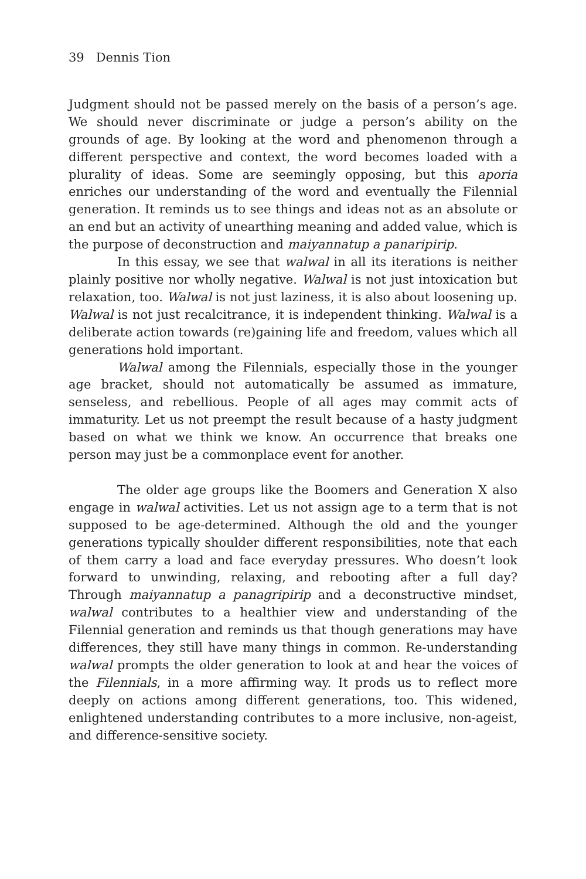39 Dennis Tion
Judgment should not be passed merely on the basis of a person’s age. We should never discriminate or judge a person’s ability on the grounds of age. By looking at the word and phenomenon through a different perspective and context, the word becomes loaded with a plurality of ideas. Some are seemingly opposing, but this aporia enriches our understanding of the word and eventually the Filennial generation. It reminds us to see things and ideas not as an absolute or an end but an activity of unearthing meaning and added value, which is the purpose of deconstruction and maiyannatup a panaripirip.
In this essay, we see that walwal in all its iterations is neither plainly positive nor wholly negative. Walwal is not just intoxication but relaxation, too. Walwal is not just laziness, it is also about loosening up. Walwal is not just recalcitrance, it is independent thinking. Walwal is a deliberate action towards (re)gaining life and freedom, values which all generations hold important.
Walwal among the Filennials, especially those in the younger age bracket, should not automatically be assumed as immature, senseless, and rebellious. People of all ages may commit acts of immaturity. Let us not preempt the result because of a hasty judgment based on what we think we know. An occurrence that breaks one person may just be a commonplace event for another.
The older age groups like the Boomers and Generation X also engage in walwal activities. Let us not assign age to a term that is not supposed to be age-determined. Although the old and the younger generations typically shoulder different responsibilities, note that each of them carry a load and face everyday pressures. Who doesn’t look forward to unwinding, relaxing, and rebooting after a full day? Through maiyannatup a panagripirip and a deconstructive mindset, walwal contributes to a healthier view and understanding of the Filennial generation and reminds us that though generations may have differences, they still have many things in common. Re-understanding walwal prompts the older generation to look at and hear the voices of the Filennials, in a more affirming way. It prods us to reflect more deeply on actions among different generations, too. This widened, enlightened understanding contributes to a more inclusive, non-ageist, and difference-sensitive society.